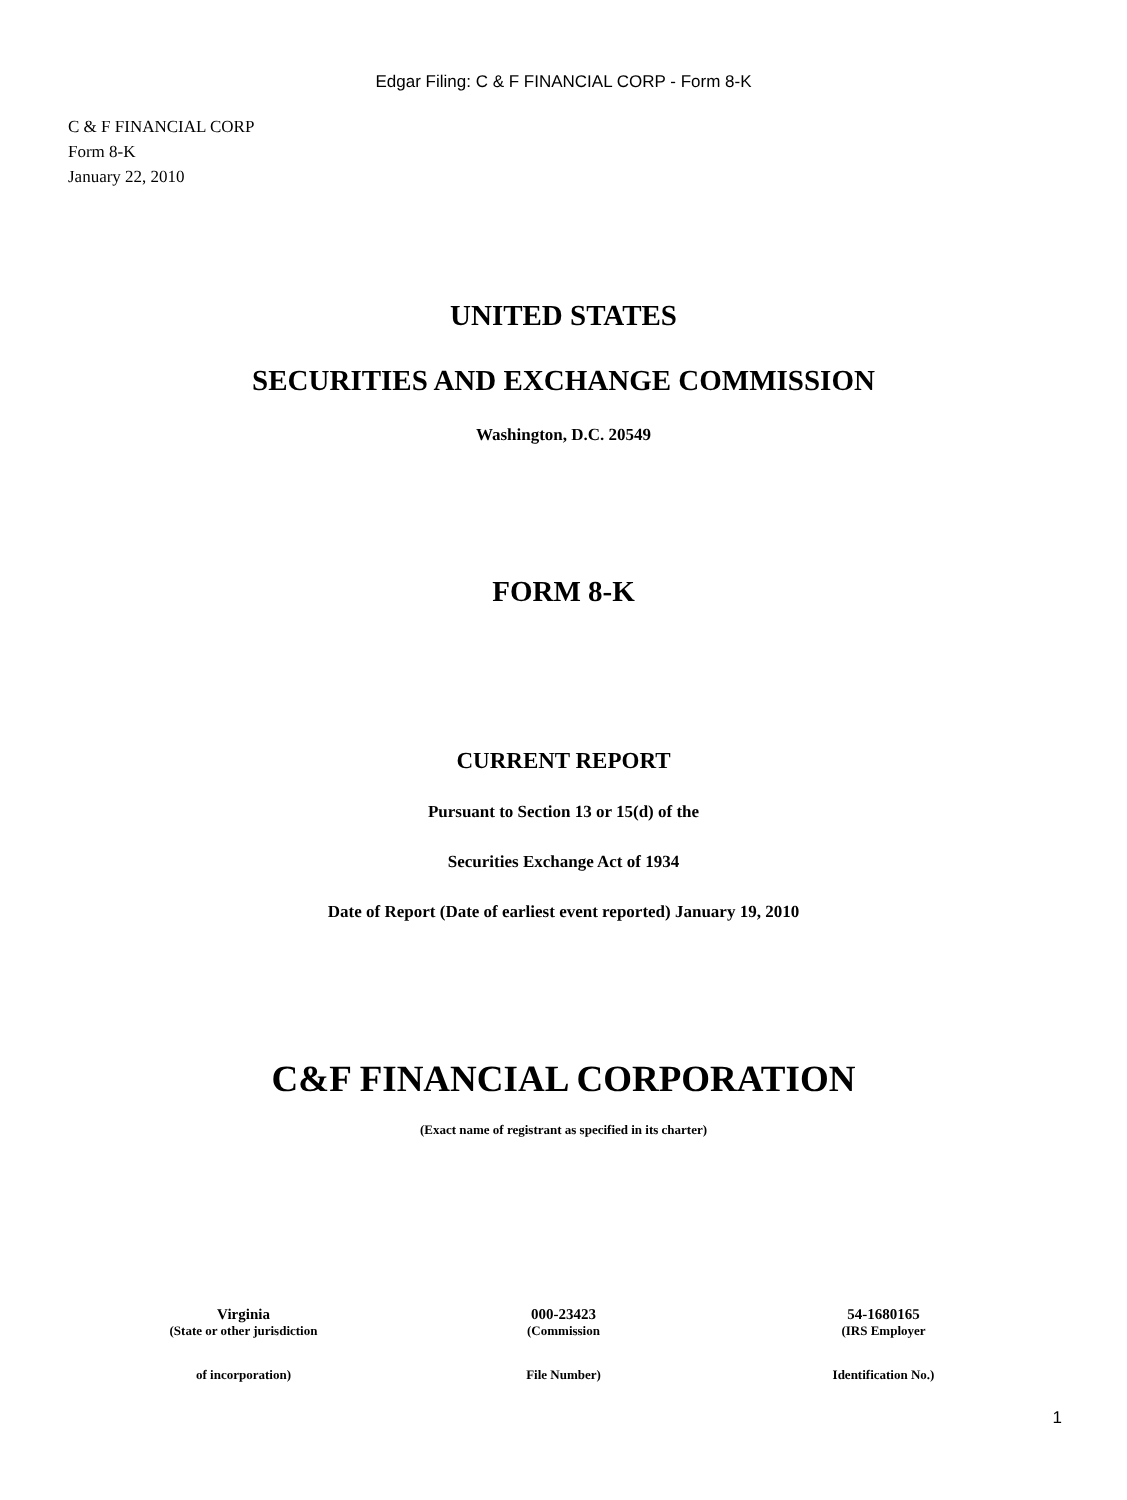Edgar Filing: C & F FINANCIAL CORP - Form 8-K
C & F FINANCIAL CORP
Form 8-K
January 22, 2010
UNITED STATES
SECURITIES AND EXCHANGE COMMISSION
Washington, D.C. 20549
FORM 8-K
CURRENT REPORT
Pursuant to Section 13 or 15(d) of the
Securities Exchange Act of 1934
Date of Report (Date of earliest event reported) January 19, 2010
C&F FINANCIAL CORPORATION
(Exact name of registrant as specified in its charter)
| Virginia | 000-23423 | 54-1680165 |
| (State or other jurisdiction | (Commission | (IRS Employer |
| of incorporation) | File Number) | Identification No.) |
1